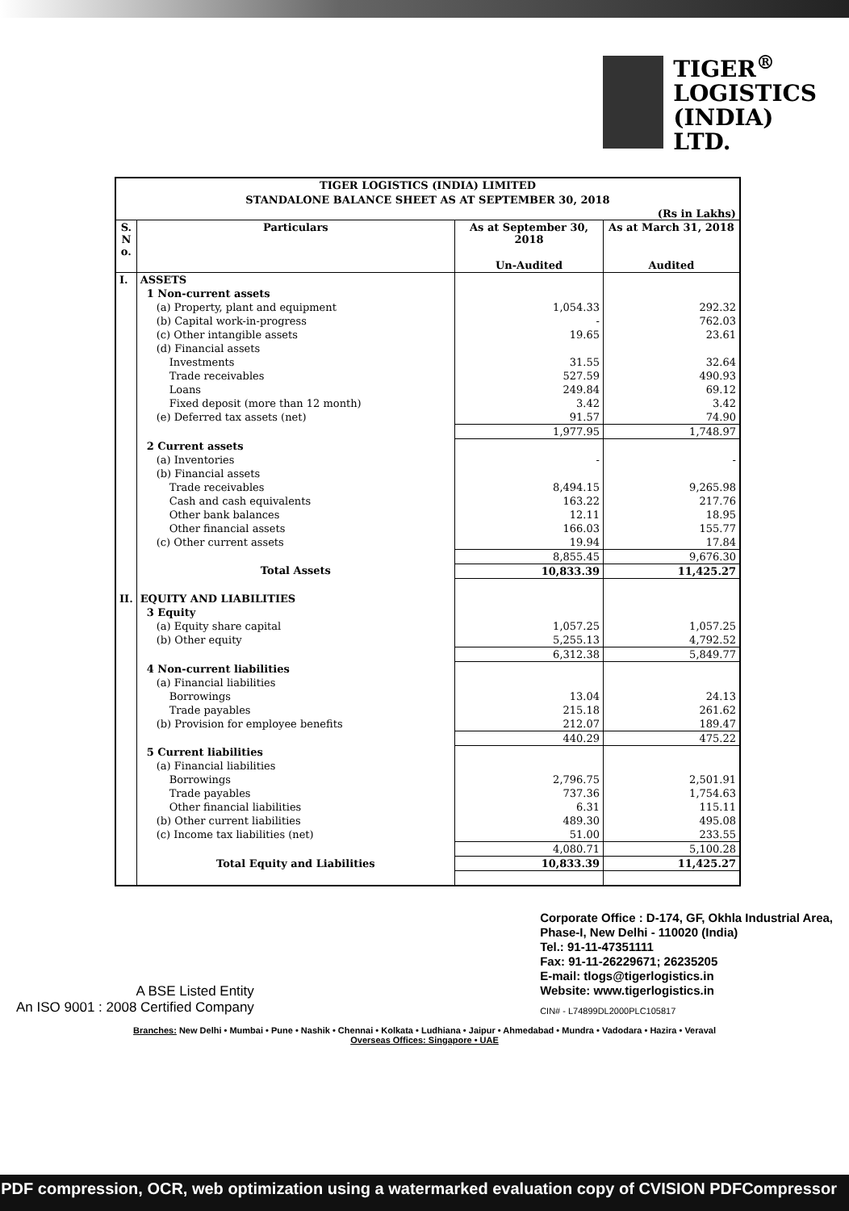TIGER<sup>®</sup>
LOGISTICS
(INDIA)
LTD.
TIGER LOGISTICS (INDIA) LIMITED
STANDALONE BALANCE SHEET AS AT SEPTEMBER 30, 2018
(Rs in Lakhs)
| S. N o. | Particulars | As at September 30, 2018 | As at March 31, 2018 |
| --- | --- | --- | --- |
| | | Un-Audited | Audited |
| I. | ASSETS | | |
| | 1 Non-current assets | | |
| | (a) Property, plant and equipment | 1,054.33 | 292.32 |
| | (b) Capital work-in-progress | - | 762.03 |
| | (c) Other intangible assets | 19.65 | 23.61 |
| | (d) Financial assets | | |
| | Investments | 31.55 | 32.64 |
| | Trade receivables | 527.59 | 490.93 |
| | Loans | 249.84 | 69.12 |
| | Fixed deposit (more than 12 month) | 3.42 | 3.42 |
| | (e) Deferred tax assets (net) | 91.57 | 74.90 |
| | | 1,977.95 | 1,748.97 |
| | 2 Current assets | | |
| | (a) Inventories | - | - |
| | (b) Financial assets | | |
| | Trade receivables | 8,494.15 | 9,265.98 |
| | Cash and cash equivalents | 163.22 | 217.76 |
| | Other bank balances | 12.11 | 18.95 |
| | Other financial assets | 166.03 | 155.77 |
| | (c) Other current assets | 19.94 | 17.84 |
| | | 8,855.45 | 9,676.30 |
| | Total Assets | 10,833.39 | 11,425.27 |
| II. | EQUITY AND LIABILITIES | | |
| | 3 Equity | | |
| | (a) Equity share capital | 1,057.25 | 1,057.25 |
| | (b) Other equity | 5,255.13 | 4,792.52 |
| | | 6,312.38 | 5,849.77 |
| | 4 Non-current liabilities | | |
| | (a) Financial liabilities | | |
| | Borrowings | 13.04 | 24.13 |
| | Trade payables | 215.18 | 261.62 |
| | (b) Provision for employee benefits | 212.07 | 189.47 |
| | | 440.29 | 475.22 |
| | 5 Current liabilities | | |
| | (a) Financial liabilities | | |
| | Borrowings | 2,796.75 | 2,501.91 |
| | Trade payables | 737.36 | 1,754.63 |
| | Other financial liabilities | 6.31 | 115.11 |
| | (b) Other current liabilities | 489.30 | 495.08 |
| | (c) Income tax liabilities (net) | 51.00 | 233.55 |
| | | 4,080.71 | 5,100.28 |
| | Total Equity and Liabilities | 10,833.39 | 11,425.27 |
A BSE Listed Entity
An ISO 9001 : 2008 Certified Company
Corporate Office : D-174, GF, Okhla Industrial Area,
Phase-I, New Delhi - 110020 (India)
Tel.: 91-11-47351111
Fax: 91-11-26229671; 26235205
E-mail: tlogs@tigerlogistics.in
Website: www.tigerlogistics.in
CIN# - L74899DL2000PLC105817
Branches: New Delhi • Mumbai • Pune • Nashik • Chennai • Kolkata • Ludhiana • Jaipur • Ahmedabad • Mundra • Vadodara • Hazira • Veraval
Overseas Offices: Singapore • UAE
PDF compression, OCR, web optimization using a watermarked evaluation copy of CVISION PDFCompressor